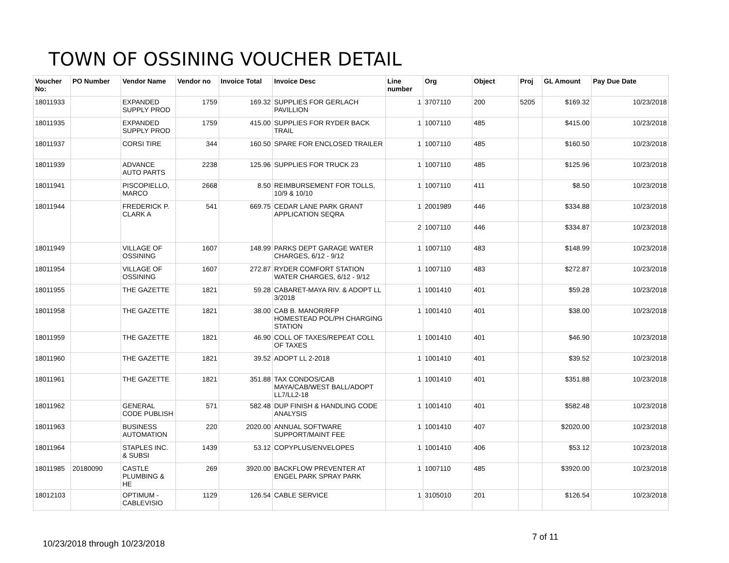TOWN OF OSSINING VOUCHER DETAIL
| Voucher No: | PO Number | Vendor Name | Vendor no | Invoice Total | Invoice Desc | Line number | Org | Object | Proj | GL Amount | Pay Due Date |
| --- | --- | --- | --- | --- | --- | --- | --- | --- | --- | --- | --- |
| 18011933 | | EXPANDED SUPPLY PROD | 1759 | 169.32 | SUPPLIES FOR GERLACH PAVILLION | 1 | 3707110 | 200 | 5205 | $169.32 | 10/23/2018 |
| 18011935 | | EXPANDED SUPPLY PROD | 1759 | 415.00 | SUPPLIES FOR RYDER BACK TRAIL | 1 | 1007110 | 485 | | $415.00 | 10/23/2018 |
| 18011937 | | CORSI TIRE | 344 | 160.50 | SPARE FOR ENCLOSED TRAILER | 1 | 1007110 | 485 | | $160.50 | 10/23/2018 |
| 18011939 | | ADVANCE AUTO PARTS | 2238 | 125.96 | SUPPLIES FOR TRUCK 23 | 1 | 1007110 | 485 | | $125.96 | 10/23/2018 |
| 18011941 | | PISCOPIELLO, MARCO | 2668 | 8.50 | REIMBURSEMENT FOR TOLLS, 10/9 & 10/10 | 1 | 1007110 | 411 | | $8.50 | 10/23/2018 |
| 18011944 | | FREDERICK P. CLARK A | 541 | 669.75 | CEDAR LANE PARK GRANT APPLICATION SEQRA | 1 | 2001989 | 446 | | $334.88 | 10/23/2018 |
| | | | | | | 2 | 1007110 | 446 | | $334.87 | 10/23/2018 |
| 18011949 | | VILLAGE OF OSSINING | 1607 | 148.99 | PARKS DEPT GARAGE WATER CHARGES, 6/12 - 9/12 | 1 | 1007110 | 483 | | $148.99 | 10/23/2018 |
| 18011954 | | VILLAGE OF OSSINING | 1607 | 272.87 | RYDER COMFORT STATION WATER CHARGES, 6/12 - 9/12 | 1 | 1007110 | 483 | | $272.87 | 10/23/2018 |
| 18011955 | | THE GAZETTE | 1821 | 59.28 | CABARET-MAYA RIV. & ADOPT LL 3/2018 | 1 | 1001410 | 401 | | $59.28 | 10/23/2018 |
| 18011958 | | THE GAZETTE | 1821 | 38.00 | CAB B. MANOR/RFP HOMESTEAD POL/PH CHARGING STATION | 1 | 1001410 | 401 | | $38.00 | 10/23/2018 |
| 18011959 | | THE GAZETTE | 1821 | 46.90 | COLL OF TAXES/REPEAT COLL OF TAXES | 1 | 1001410 | 401 | | $46.90 | 10/23/2018 |
| 18011960 | | THE GAZETTE | 1821 | 39.52 | ADOPT LL 2-2018 | 1 | 1001410 | 401 | | $39.52 | 10/23/2018 |
| 18011961 | | THE GAZETTE | 1821 | 351.88 | TAX CONDOS/CAB MAYA/CAB/WEST BALL/ADOPT LL7/LL2-18 | 1 | 1001410 | 401 | | $351.88 | 10/23/2018 |
| 18011962 | | GENERAL CODE PUBLISH | 571 | 582.48 | DUP FINISH & HANDLING CODE ANALYSIS | 1 | 1001410 | 401 | | $582.48 | 10/23/2018 |
| 18011963 | | BUSINESS AUTOMATION | 220 | 2020.00 | ANNUAL SOFTWARE SUPPORT/MAINT FEE | 1 | 1001410 | 407 | | $2020.00 | 10/23/2018 |
| 18011964 | | STAPLES INC. & SUBSI | 1439 | 53.12 | COPYPLUS/ENVELOPES | 1 | 1001410 | 406 | | $53.12 | 10/23/2018 |
| 18011985 | 20180090 | CASTLE PLUMBING & HE | 269 | 3920.00 | BACKFLOW PREVENTER AT ENGEL PARK SPRAY PARK | 1 | 1007110 | 485 | | $3920.00 | 10/23/2018 |
| 18012103 | | OPTIMUM - CABLEVISIO | 1129 | 126.54 | CABLE SERVICE | 1 | 3105010 | 201 | | $126.54 | 10/23/2018 |
7 of 11
10/23/2018 through 10/23/2018